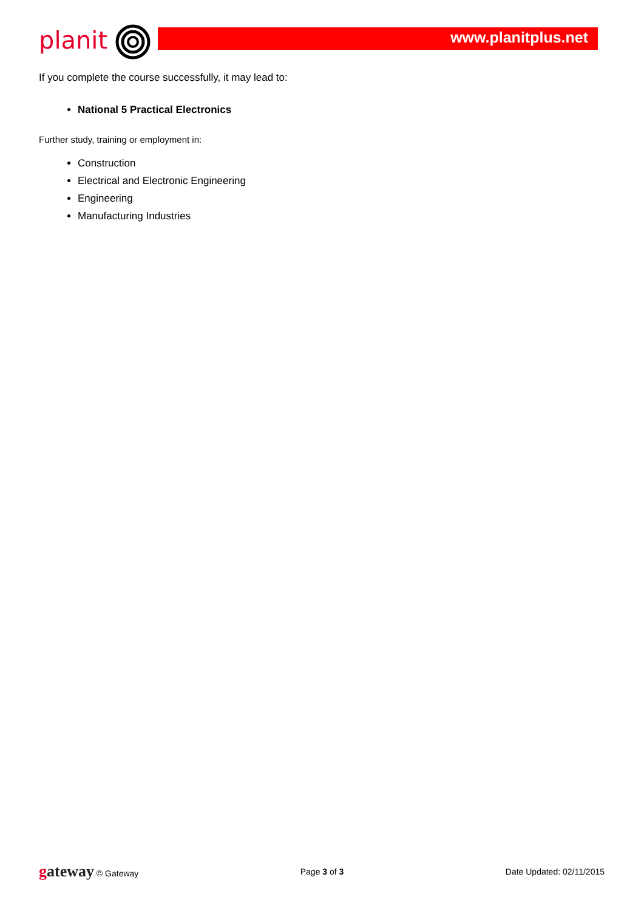planit www.planitplus.net
If you complete the course successfully, it may lead to:
National 5 Practical Electronics
Further study, training or employment in:
Construction
Electrical and Electronic Engineering
Engineering
Manufacturing Industries
gateway © Gateway Page 3 of 3 Date Updated: 02/11/2015